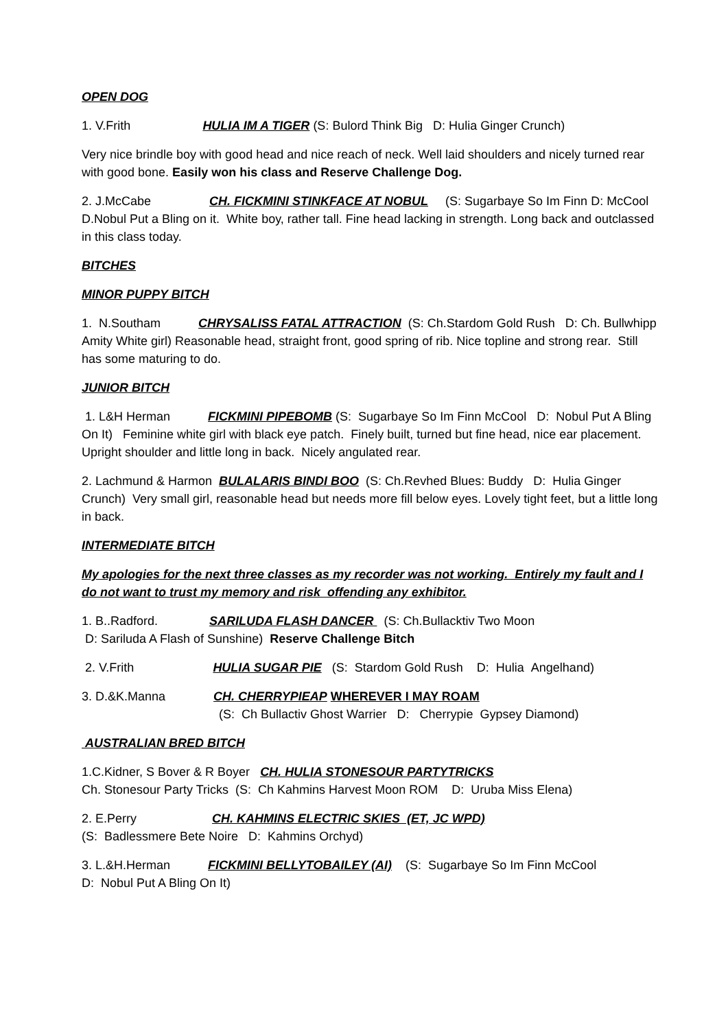OPEN DOG
1. V.Frith HULIA IM A TIGER (S: Bulord Think Big D: Hulia Ginger Crunch)
Very nice brindle boy with good head and nice reach of neck. Well laid shoulders and nicely turned rear with good bone. Easily won his class and Reserve Challenge Dog.
2. J.McCabe CH. FICKMINI STINKFACE AT NOBUL (S: Sugarbaye So Im Finn D: McCool D.Nobul Put a Bling on it. White boy, rather tall. Fine head lacking in strength. Long back and outclassed in this class today.
BITCHES
MINOR PUPPY BITCH
1. N.Southam CHRYSALISS FATAL ATTRACTION (S: Ch.Stardom Gold Rush D: Ch. Bullwhipp Amity White girl) Reasonable head, straight front, good spring of rib. Nice topline and strong rear. Still has some maturing to do.
JUNIOR BITCH
1. L&H Herman FICKMINI PIPEBOMB (S: Sugarbaye So Im Finn McCool D: Nobul Put A Bling On It) Feminine white girl with black eye patch. Finely built, turned but fine head, nice ear placement. Upright shoulder and little long in back. Nicely angulated rear.
2. Lachmund & Harmon BULALARIS BINDI BOO (S: Ch.Revhed Blues: Buddy D: Hulia Ginger Crunch) Very small girl, reasonable head but needs more fill below eyes. Lovely tight feet, but a little long in back.
INTERMEDIATE BITCH
My apologies for the next three classes as my recorder was not working. Entirely my fault and I do not want to trust my memory and risk offending any exhibitor.
1. B..Radford. SARILUDA FLASH DANCER (S: Ch.Bullacktiv Two Moon
D: Sariluda A Flash of Sunshine) Reserve Challenge Bitch
2. V.Frith HULIA SUGAR PIE (S: Stardom Gold Rush D: Hulia Angelhand)
3. D.&K.Manna CH. CHERRYPIEAP WHEREVER I MAY ROAM
(S: Ch Bullactiv Ghost Warrier D: Cherrypie Gypsey Diamond)
AUSTRALIAN BRED BITCH
1.C.Kidner, S Bover & R Boyer CH. HULIA STONESOUR PARTYTRICKS
Ch. Stonesour Party Tricks (S: Ch Kahmins Harvest Moon ROM D: Uruba Miss Elena)
2. E.Perry CH. KAHMINS ELECTRIC SKIES (ET, JC WPD)
(S: Badlessmere Bete Noire D: Kahmins Orchyd)
3. L.&H.Herman FICKMINI BELLYTOBAILEY (AI) (S: Sugarbaye So Im Finn McCool
D: Nobul Put A Bling On It)